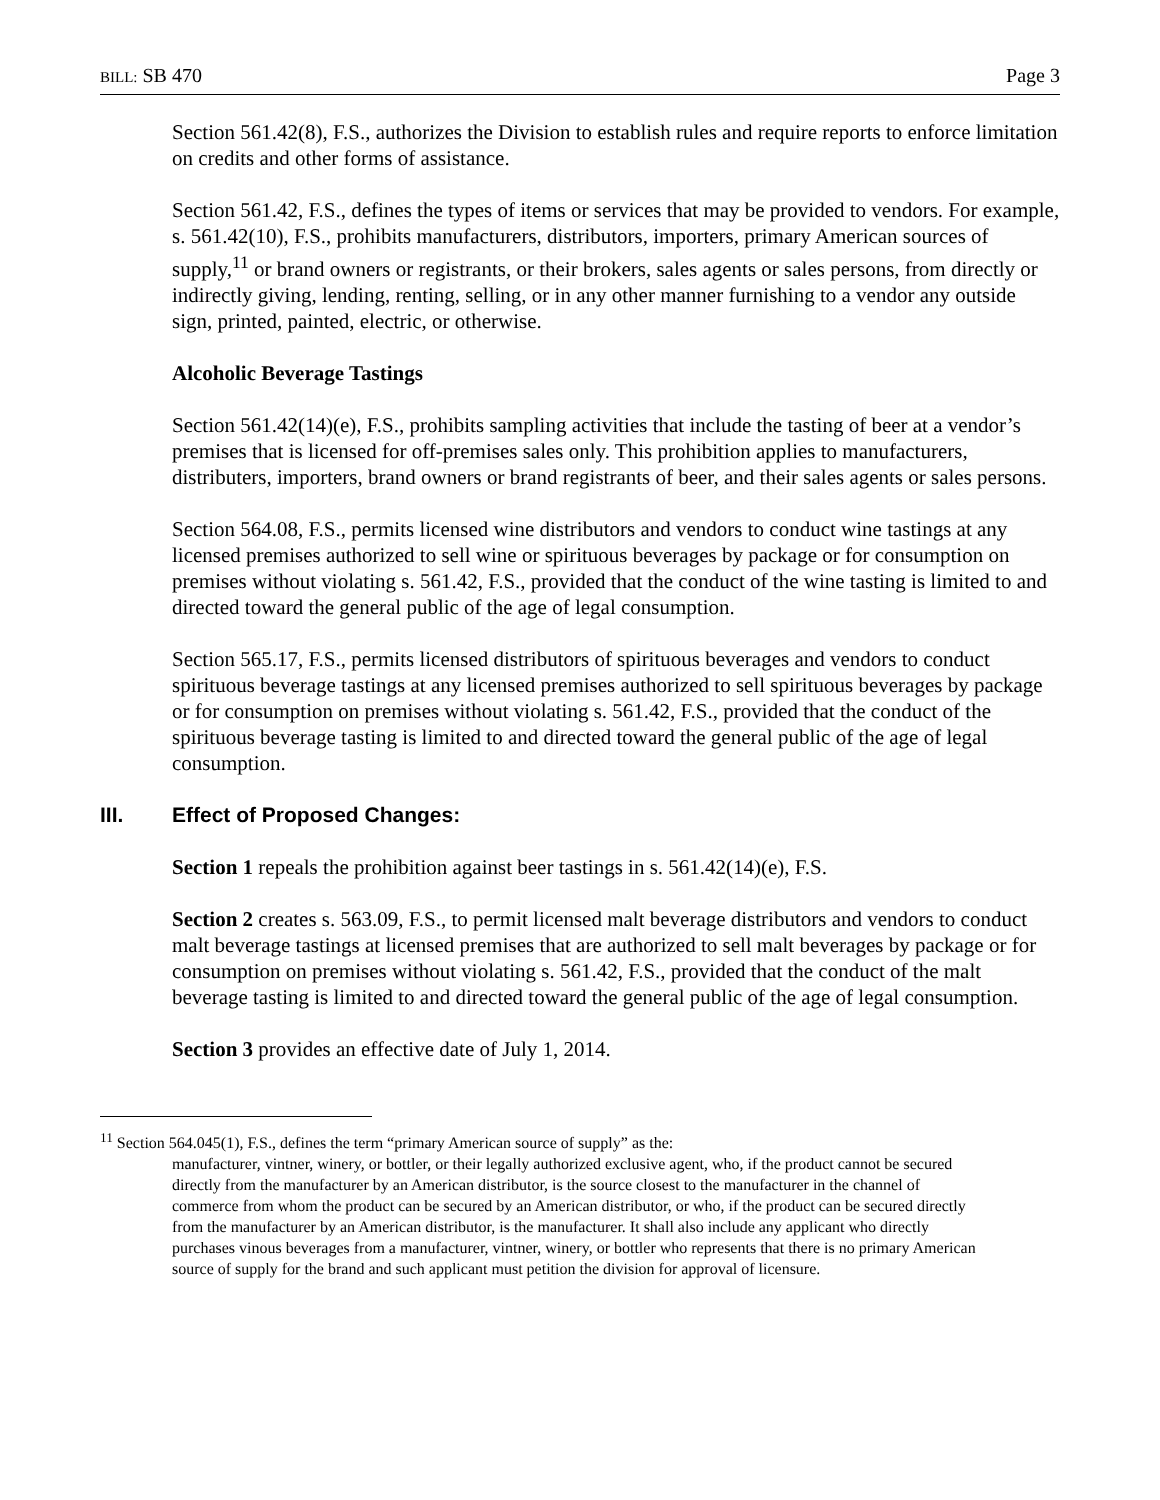BILL: SB 470 Page 3
Section 561.42(8), F.S., authorizes the Division to establish rules and require reports to enforce limitation on credits and other forms of assistance.
Section 561.42, F.S., defines the types of items or services that may be provided to vendors. For example, s. 561.42(10), F.S., prohibits manufacturers, distributors, importers, primary American sources of supply,<sup>11</sup> or brand owners or registrants, or their brokers, sales agents or sales persons, from directly or indirectly giving, lending, renting, selling, or in any other manner furnishing to a vendor any outside sign, printed, painted, electric, or otherwise.
Alcoholic Beverage Tastings
Section 561.42(14)(e), F.S., prohibits sampling activities that include the tasting of beer at a vendor’s premises that is licensed for off-premises sales only. This prohibition applies to manufacturers, distributers, importers, brand owners or brand registrants of beer, and their sales agents or sales persons.
Section 564.08, F.S., permits licensed wine distributors and vendors to conduct wine tastings at any licensed premises authorized to sell wine or spirituous beverages by package or for consumption on premises without violating s. 561.42, F.S., provided that the conduct of the wine tasting is limited to and directed toward the general public of the age of legal consumption.
Section 565.17, F.S., permits licensed distributors of spirituous beverages and vendors to conduct spirituous beverage tastings at any licensed premises authorized to sell spirituous beverages by package or for consumption on premises without violating s. 561.42, F.S., provided that the conduct of the spirituous beverage tasting is limited to and directed toward the general public of the age of legal consumption.
III. Effect of Proposed Changes:
Section 1 repeals the prohibition against beer tastings in s. 561.42(14)(e), F.S.
Section 2 creates s. 563.09, F.S., to permit licensed malt beverage distributors and vendors to conduct malt beverage tastings at licensed premises that are authorized to sell malt beverages by package or for consumption on premises without violating s. 561.42, F.S., provided that the conduct of the malt beverage tasting is limited to and directed toward the general public of the age of legal consumption.
Section 3 provides an effective date of July 1, 2014.
<sup>11</sup> Section 564.045(1), F.S., defines the term “primary American source of supply” as the:
manufacturer, vintner, winery, or bottler, or their legally authorized exclusive agent, who, if the product cannot be secured directly from the manufacturer by an American distributor, is the source closest to the manufacturer in the channel of commerce from whom the product can be secured by an American distributor, or who, if the product can be secured directly from the manufacturer by an American distributor, is the manufacturer. It shall also include any applicant who directly purchases vinous beverages from a manufacturer, vintner, winery, or bottler who represents that there is no primary American source of supply for the brand and such applicant must petition the division for approval of licensure.